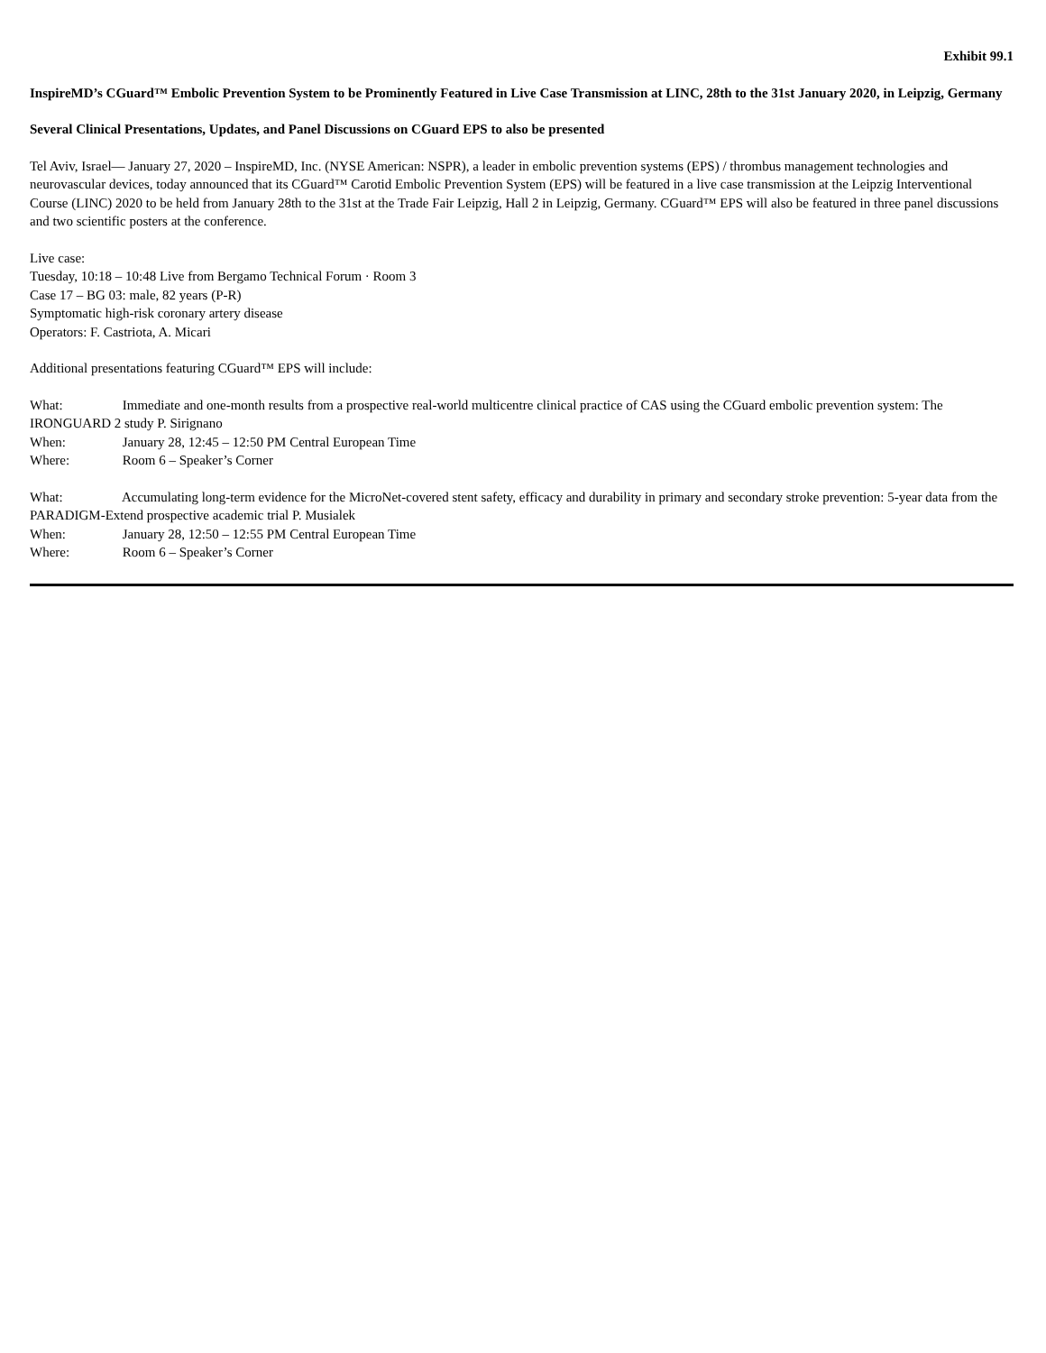Exhibit 99.1
InspireMD’s CGuard™ Embolic Prevention System to be Prominently Featured in Live Case Transmission at LINC, 28th to the 31st January 2020, in Leipzig, Germany
Several Clinical Presentations, Updates, and Panel Discussions on CGuard EPS to also be presented
Tel Aviv, Israel— January 27, 2020 – InspireMD, Inc. (NYSE American: NSPR), a leader in embolic prevention systems (EPS) / thrombus management technologies and neurovascular devices, today announced that its CGuard™ Carotid Embolic Prevention System (EPS) will be featured in a live case transmission at the Leipzig Interventional Course (LINC) 2020 to be held from January 28th to the 31st at the Trade Fair Leipzig, Hall 2 in Leipzig, Germany. CGuard™ EPS will also be featured in three panel discussions and two scientific posters at the conference.
Live case:
Tuesday, 10:18 – 10:48 Live from Bergamo Technical Forum · Room 3
Case 17 – BG 03: male, 82 years (P-R)
Symptomatic high-risk coronary artery disease
Operators: F. Castriota, A. Micari
Additional presentations featuring CGuard™ EPS will include:
What: Immediate and one-month results from a prospective real-world multicentre clinical practice of CAS using the CGuard embolic prevention system: The IRONGUARD 2 study P. Sirignano
When: January 28, 12:45 – 12:50 PM Central European Time
Where: Room 6 – Speaker’s Corner
What: Accumulating long-term evidence for the MicroNet-covered stent safety, efficacy and durability in primary and secondary stroke prevention: 5-year data from the PARADIGM-Extend prospective academic trial P. Musialek
When: January 28, 12:50 – 12:55 PM Central European Time
Where: Room 6 – Speaker’s Corner